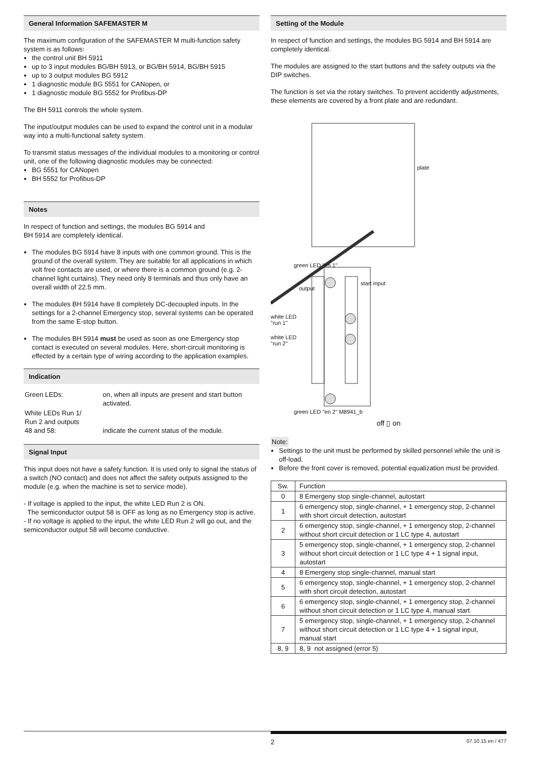General Information SAFEMASTER M
The maximum configuration of the SAFEMASTER M multi-function safety system is as follows:
the control unit BH 5911
up to 3 input modules BG/BH 5913, or BG/BH 5914, BG/BH 5915
up to 3 output modules BG 5912
1 diagnostic module BG 5551 for CANopen, or
1 diagnostic module BG 5552 for Profibus-DP
The BH 5911 controls the whole system.
The input/output modules can be used to expand the control unit in a modular way into a multi-functional safety system.
To transmit status messages of the individual modules to a monitoring or control unit, one of the following diagnostic modules may be connected:
BG 5551 for CANopen
BH 5552 for Profibus-DP
Notes
In respect of function and settings, the modules BG 5914 and
BH 5914 are completely identical.
The modules BG 5914 have 8 inputs with one common ground. This is the ground of the overall system. They are suitable for all applications in which volt free contacts are used, or where there is a common ground (e.g. 2-channel light curtains). They need only 8 terminals and thus only have an overall width of 22.5 mm.
The modules BH 5914 have 8 completely DC-decoupled inputs. In the settings for a 2-channel Emergency stop, several systems can be operated from the same E-stop button.
The modules BH 5914 must be used as soon as one Emergency stop contact is executed on several modules. Here, short-circuit monitoring is effected by a certain type of wiring according to the application examples.
Indication
| Green LEDs: | on, when all inputs are present and start button activated. |
| White LEDs Run 1/ Run 2 and outputs 48 and 58: | indicate the current status of the module. |
Signal Input
This input does not have a safety function. It is used only to signal the status of a switch (NO contact) and does not affect the safety outputs assigned to the module (e.g. when the machine is set to service mode).
- If voltage is applied to the input, the white LED Run 2 is ON.
The semiconductor output 58 is OFF as long as no Emergency stop is active.
- If no voltage is applied to the input, the white LED Run 2 will go out, and the semiconductor output 58 will become conductive.
Setting of the Module
In respect of function and settings, the modules BG 5914 and BH 5914 are completely identical.
The modules are assigned to the start buttons and the safety outputs via the DIP switches.
The function is set via the rotary switches. To prevent accidently adjustments, these elements are covered by a front plate and are redundant.
plate
green LED "en 1"
output
start input
white LED
"run 1"
white LED
"run 2"
green LED "en 2" M8941_b
off ▯ on
Note:
Settings to the unit must be performed by skilled personnel while the unit is off-load.
Before the front cover is removed, potential equalization must be provided.
| Sw. | Function |
| --- | --- |
| 0 | 8 Emergeny stop single-channel, autostart |
| 1 | 6 emergency stop, single-channel, + 1 emergency stop, 2-channel with short circuit detection, autostart |
| 2 | 6 emergency stop, single-channel, + 1 emergency stop, 2-channel without short circuit detection or 1 LC type 4, autostart |
| 3 | 5 emergency stop, single-channel, + 1 emergency stop, 2-channel without short circuit detection or 1 LC type 4 + 1 signal input, autostart |
| 4 | 8 Emergeny stop single-channel, manual start |
| 5 | 6 emergency stop, single-channel, + 1 emergency stop, 2-channel with short circuit detection, autostart |
| 6 | 6 emergency stop, single-channel, + 1 emergency stop, 2-channel without short circuit detection or 1 LC type 4, manual start |
| 7 | 5 emergency stop, single-channel, + 1 emergency stop, 2-channel without short circuit detection or 1 LC type 4 + 1 signal input, manual start |
| 8, 9 | 8, 9 not assigned (error 5) |
2 07.10.15 en / 477